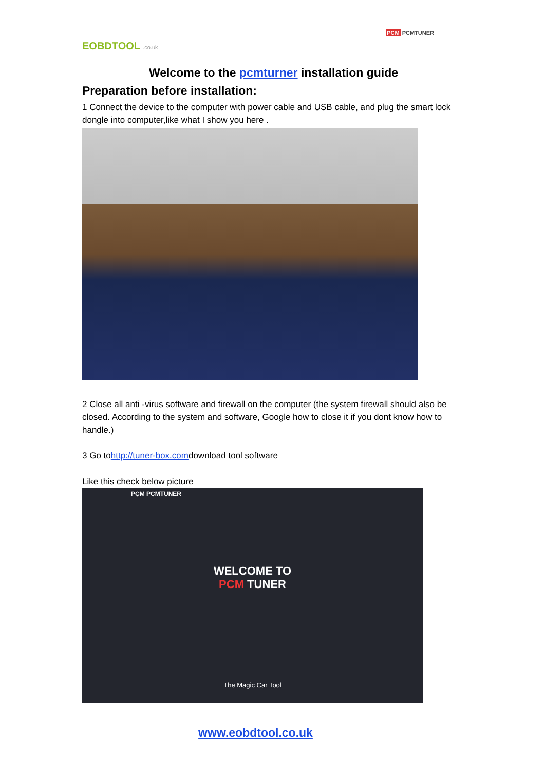EOBDTOOL .co.uk
PCM PCMTUNER
Welcome to the pcmturner installation guide
Preparation before installation:
1 Connect the device to the computer with power cable and USB cable, and plug the smart lock dongle into computer,like what I show you here .
2 Close all anti -virus software and firewall on the computer (the system firewall should also be closed. According to the system and software, Google how to close it if you dont know how to handle.)
3 Go tohttp://tuner-box.comdownload tool software
Like this check below picture
PCM PCMTUNER
WELCOME TO
PCM TUNER
The Magic Car Tool
www.eobdtool.co.uk